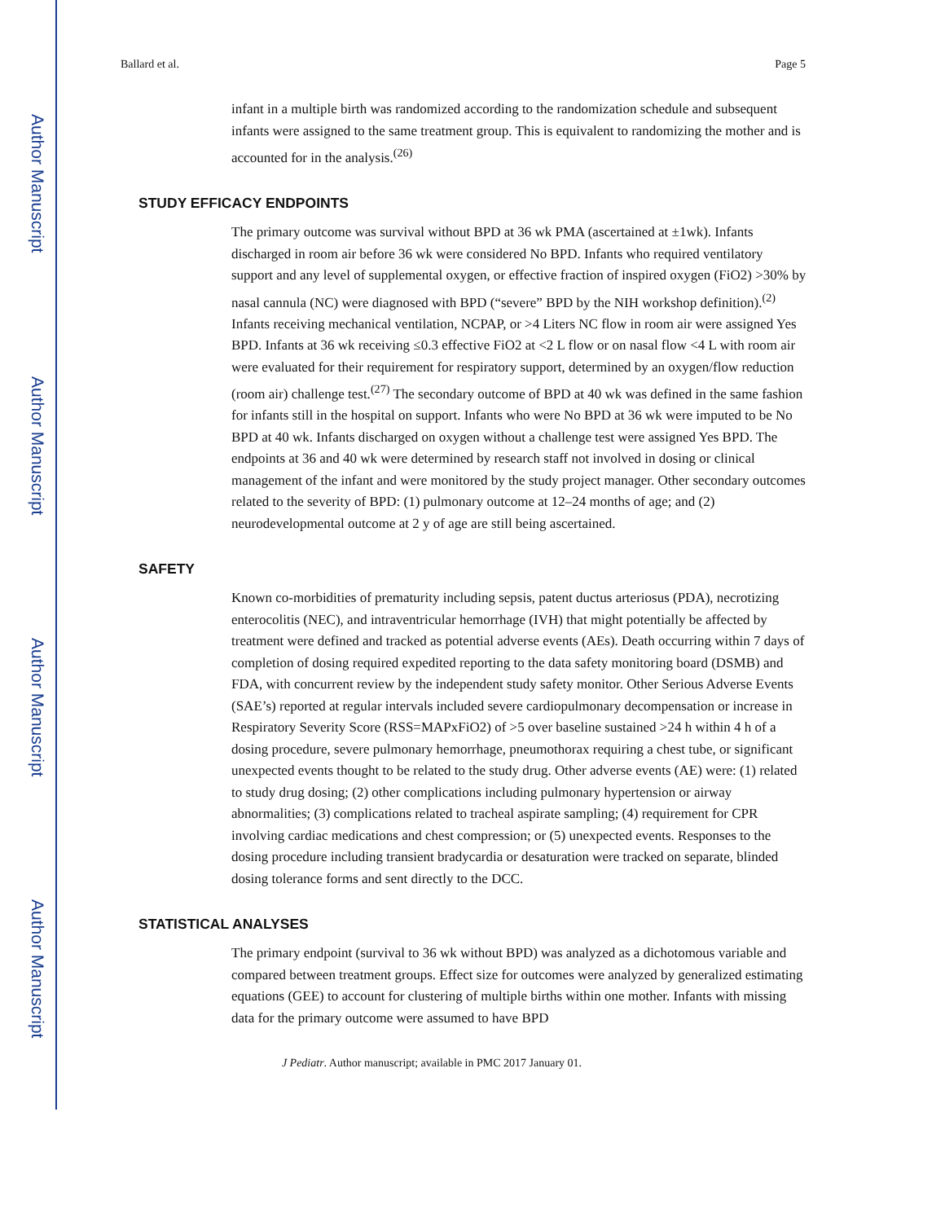Author Manuscript
Author Manuscript
Author Manuscript
Author Manuscript
Ballard et al. Page 5
infant in a multiple birth was randomized according to the randomization schedule and subsequent infants were assigned to the same treatment group. This is equivalent to randomizing the mother and is accounted for in the analysis.<sup>(26)</sup>
STUDY EFFICACY ENDPOINTS
The primary outcome was survival without BPD at 36 wk PMA (ascertained at ±1wk). Infants discharged in room air before 36 wk were considered No BPD. Infants who required ventilatory support and any level of supplemental oxygen, or effective fraction of inspired oxygen (FiO2) >30% by nasal cannula (NC) were diagnosed with BPD (“severe” BPD by the NIH workshop definition).<sup>(2)</sup> Infants receiving mechanical ventilation, NCPAP, or >4 Liters NC flow in room air were assigned Yes BPD. Infants at 36 wk receiving ≤0.3 effective FiO2 at <2 L flow or on nasal flow <4 L with room air were evaluated for their requirement for respiratory support, determined by an oxygen/flow reduction (room air) challenge test.<sup>(27)</sup> The secondary outcome of BPD at 40 wk was defined in the same fashion for infants still in the hospital on support. Infants who were No BPD at 36 wk were imputed to be No BPD at 40 wk. Infants discharged on oxygen without a challenge test were assigned Yes BPD. The endpoints at 36 and 40 wk were determined by research staff not involved in dosing or clinical management of the infant and were monitored by the study project manager. Other secondary outcomes related to the severity of BPD: (1) pulmonary outcome at 12–24 months of age; and (2) neurodevelopmental outcome at 2 y of age are still being ascertained.
SAFETY
Known co-morbidities of prematurity including sepsis, patent ductus arteriosus (PDA), necrotizing enterocolitis (NEC), and intraventricular hemorrhage (IVH) that might potentially be affected by treatment were defined and tracked as potential adverse events (AEs). Death occurring within 7 days of completion of dosing required expedited reporting to the data safety monitoring board (DSMB) and FDA, with concurrent review by the independent study safety monitor. Other Serious Adverse Events (SAE’s) reported at regular intervals included severe cardiopulmonary decompensation or increase in Respiratory Severity Score (RSS=MAPxFiO2) of >5 over baseline sustained >24 h within 4 h of a dosing procedure, severe pulmonary hemorrhage, pneumothorax requiring a chest tube, or significant unexpected events thought to be related to the study drug. Other adverse events (AE) were: (1) related to study drug dosing; (2) other complications including pulmonary hypertension or airway abnormalities; (3) complications related to tracheal aspirate sampling; (4) requirement for CPR involving cardiac medications and chest compression; or (5) unexpected events. Responses to the dosing procedure including transient bradycardia or desaturation were tracked on separate, blinded dosing tolerance forms and sent directly to the DCC.
STATISTICAL ANALYSES
The primary endpoint (survival to 36 wk without BPD) was analyzed as a dichotomous variable and compared between treatment groups. Effect size for outcomes were analyzed by generalized estimating equations (GEE) to account for clustering of multiple births within one mother. Infants with missing data for the primary outcome were assumed to have BPD
J Pediatr. Author manuscript; available in PMC 2017 January 01.